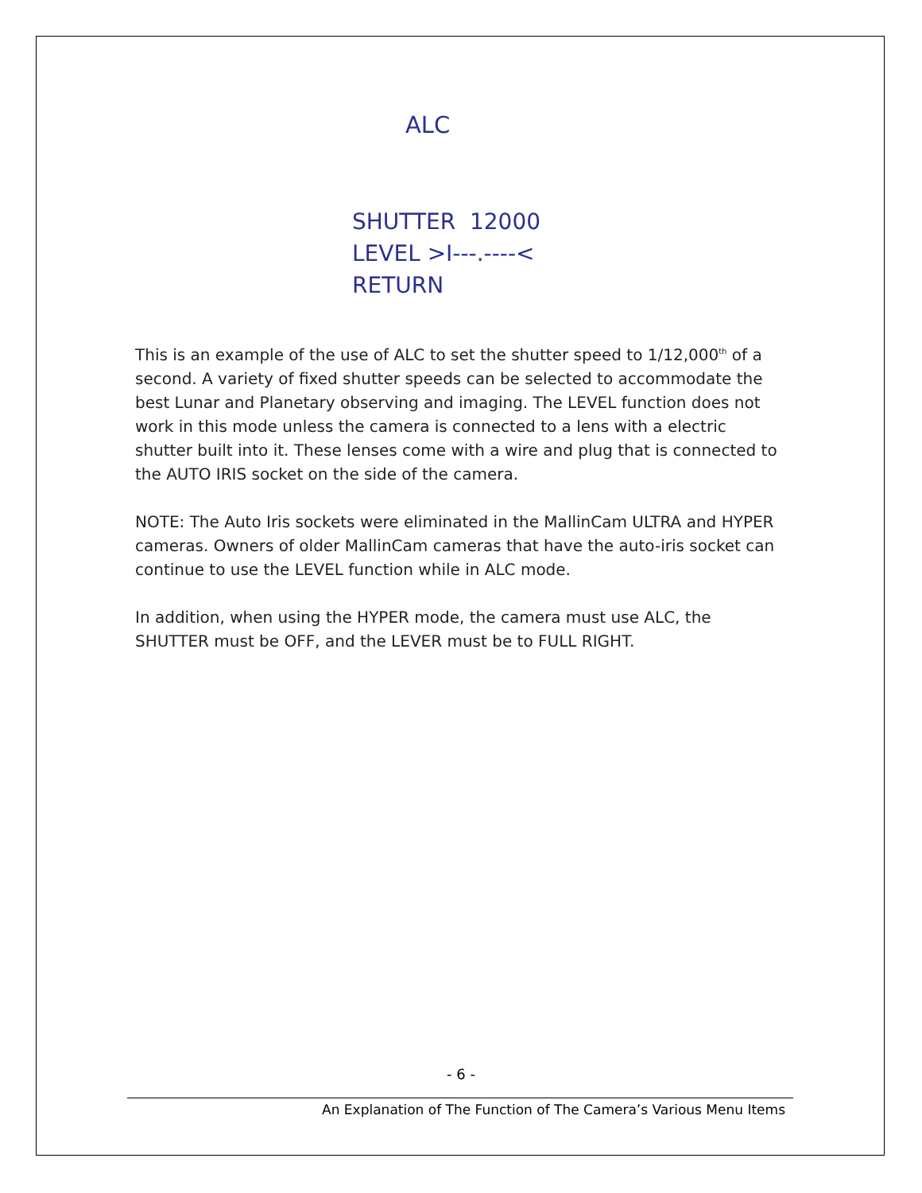ALC
SHUTTER 12000
LEVEL >I---.----<
RETURN
This is an example of the use of ALC to set the shutter speed to 1/12,000<sup>th</sup> of a second. A variety of fixed shutter speeds can be selected to accommodate the best Lunar and Planetary observing and imaging. The LEVEL function does not work in this mode unless the camera is connected to a lens with a electric shutter built into it. These lenses come with a wire and plug that is connected to the AUTO IRIS socket on the side of the camera.
NOTE: The Auto Iris sockets were eliminated in the MallinCam ULTRA and HYPER cameras. Owners of older MallinCam cameras that have the auto-iris socket can continue to use the LEVEL function while in ALC mode.
In addition, when using the HYPER mode, the camera must use ALC, the SHUTTER must be OFF, and the LEVER must be to FULL RIGHT.
- 6 -
An Explanation of The Function of The Camera’s Various Menu Items